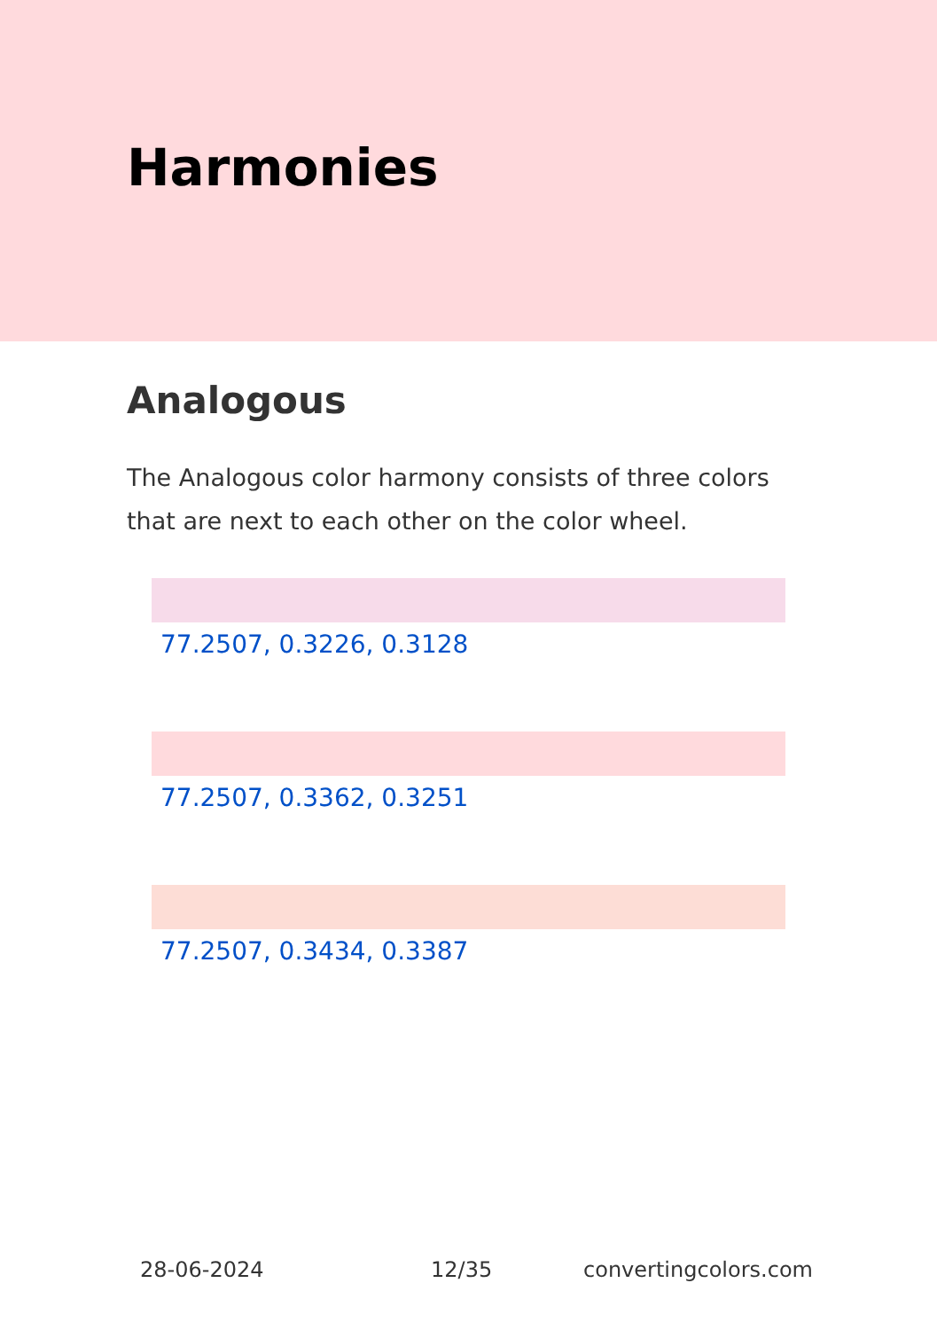Harmonies
Analogous
The Analogous color harmony consists of three colors that are next to each other on the color wheel.
77.2507, 0.3226, 0.3128
77.2507, 0.3362, 0.3251
77.2507, 0.3434, 0.3387
28-06-2024 12/35 convertingcolors.com